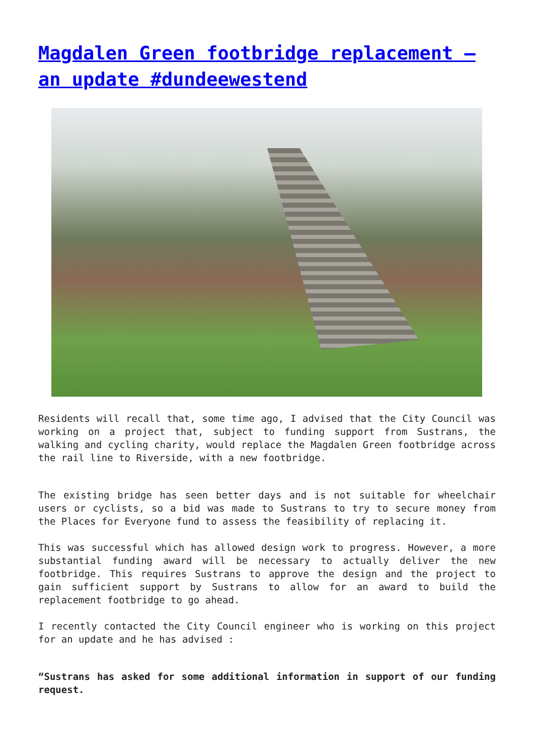Magdalen Green footbridge replacement – an update #dundeewestend
Residents will recall that, some time ago, I advised that the City Council was working on a project that, subject to funding support from Sustrans, the walking and cycling charity, would replace the Magdalen Green footbridge across the rail line to Riverside, with a new footbridge.
The existing bridge has seen better days and is not suitable for wheelchair users or cyclists, so a bid was made to Sustrans to try to secure money from the Places for Everyone fund to assess the feasibility of replacing it.
This was successful which has allowed design work to progress. However, a more substantial funding award will be necessary to actually deliver the new footbridge. This requires Sustrans to approve the design and the project to gain sufficient support by Sustrans to allow for an award to build the replacement footbridge to go ahead.
I recently contacted the City Council engineer who is working on this project for an update and he has advised :
“Sustrans has asked for some additional information in support of our funding request.